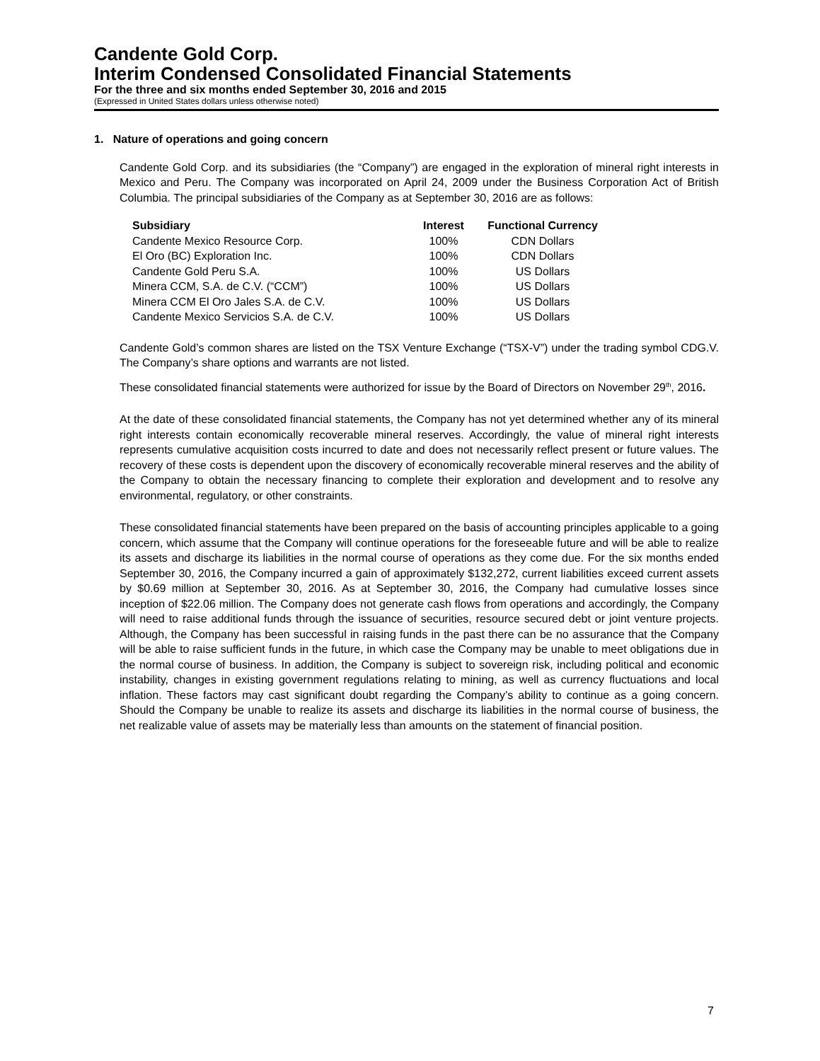Candente Gold Corp.
Interim Condensed Consolidated Financial Statements
For the three and six months ended September 30, 2016 and 2015
(Expressed in United States dollars unless otherwise noted)
1. Nature of operations and going concern
Candente Gold Corp. and its subsidiaries (the “Company”) are engaged in the exploration of mineral right interests in Mexico and Peru. The Company was incorporated on April 24, 2009 under the Business Corporation Act of British Columbia. The principal subsidiaries of the Company as at September 30, 2016 are as follows:
| Subsidiary | Interest | Functional Currency |
| --- | --- | --- |
| Candente Mexico Resource Corp. | 100% | CDN Dollars |
| El Oro (BC) Exploration Inc. | 100% | CDN Dollars |
| Candente Gold Peru S.A. | 100% | US Dollars |
| Minera CCM, S.A. de C.V. (“CCM”) | 100% | US Dollars |
| Minera CCM El Oro Jales S.A. de C.V. | 100% | US Dollars |
| Candente Mexico Servicios S.A. de C.V. | 100% | US Dollars |
Candente Gold’s common shares are listed on the TSX Venture Exchange (“TSX-V”) under the trading symbol CDG.V. The Company’s share options and warrants are not listed.
These consolidated financial statements were authorized for issue by the Board of Directors on November 29<sup>th</sup>, 2016.
At the date of these consolidated financial statements, the Company has not yet determined whether any of its mineral right interests contain economically recoverable mineral reserves. Accordingly, the value of mineral right interests represents cumulative acquisition costs incurred to date and does not necessarily reflect present or future values. The recovery of these costs is dependent upon the discovery of economically recoverable mineral reserves and the ability of the Company to obtain the necessary financing to complete their exploration and development and to resolve any environmental, regulatory, or other constraints.
These consolidated financial statements have been prepared on the basis of accounting principles applicable to a going concern, which assume that the Company will continue operations for the foreseeable future and will be able to realize its assets and discharge its liabilities in the normal course of operations as they come due. For the six months ended September 30, 2016, the Company incurred a gain of approximately $132,272, current liabilities exceed current assets by $0.69 million at September 30, 2016. As at September 30, 2016, the Company had cumulative losses since inception of $22.06 million. The Company does not generate cash flows from operations and accordingly, the Company will need to raise additional funds through the issuance of securities, resource secured debt or joint venture projects. Although, the Company has been successful in raising funds in the past there can be no assurance that the Company will be able to raise sufficient funds in the future, in which case the Company may be unable to meet obligations due in the normal course of business. In addition, the Company is subject to sovereign risk, including political and economic instability, changes in existing government regulations relating to mining, as well as currency fluctuations and local inflation. These factors may cast significant doubt regarding the Company’s ability to continue as a going concern. Should the Company be unable to realize its assets and discharge its liabilities in the normal course of business, the net realizable value of assets may be materially less than amounts on the statement of financial position.
7